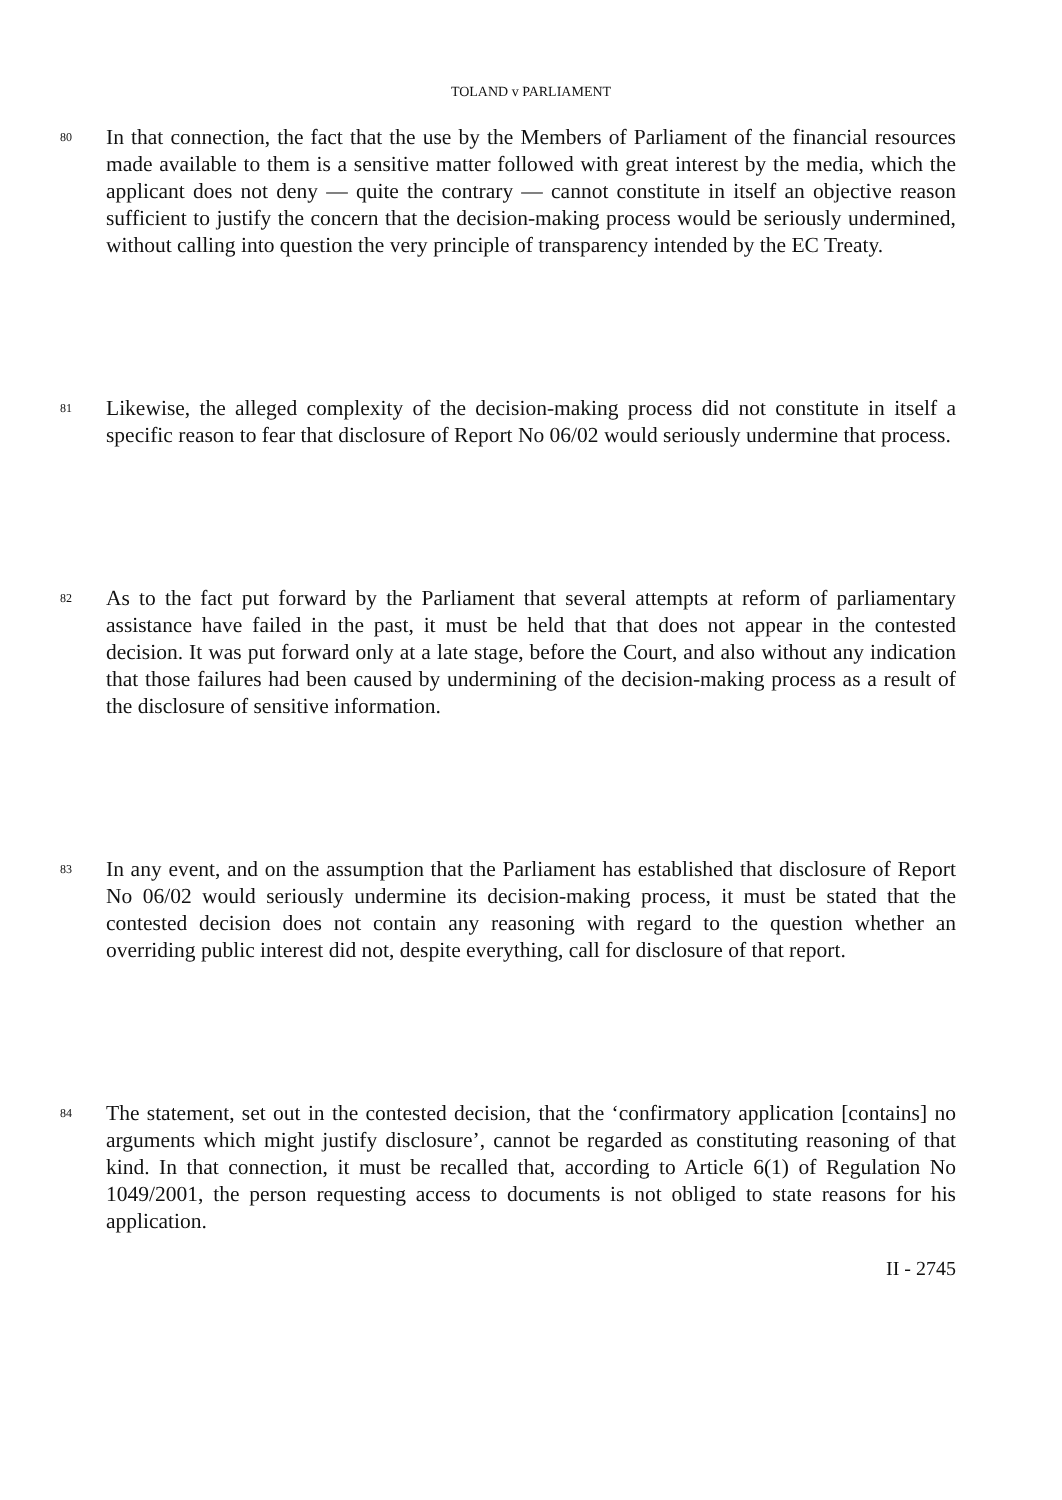TOLAND v PARLIAMENT
80
In that connection, the fact that the use by the Members of Parliament of the financial resources made available to them is a sensitive matter followed with great interest by the media, which the applicant does not deny — quite the contrary — cannot constitute in itself an objective reason sufficient to justify the concern that the decision-making process would be seriously undermined, without calling into question the very principle of transparency intended by the EC Treaty.
81
Likewise, the alleged complexity of the decision-making process did not constitute in itself a specific reason to fear that disclosure of Report No 06/02 would seriously undermine that process.
82
As to the fact put forward by the Parliament that several attempts at reform of parliamentary assistance have failed in the past, it must be held that that does not appear in the contested decision. It was put forward only at a late stage, before the Court, and also without any indication that those failures had been caused by undermining of the decision-making process as a result of the disclosure of sensitive information.
83
In any event, and on the assumption that the Parliament has established that disclosure of Report No 06/02 would seriously undermine its decision-making process, it must be stated that the contested decision does not contain any reasoning with regard to the question whether an overriding public interest did not, despite everything, call for disclosure of that report.
84
The statement, set out in the contested decision, that the ‘confirmatory application [contains] no arguments which might justify disclosure’, cannot be regarded as constituting reasoning of that kind. In that connection, it must be recalled that, according to Article 6(1) of Regulation No 1049/2001, the person requesting access to documents is not obliged to state reasons for his application.
II - 2745